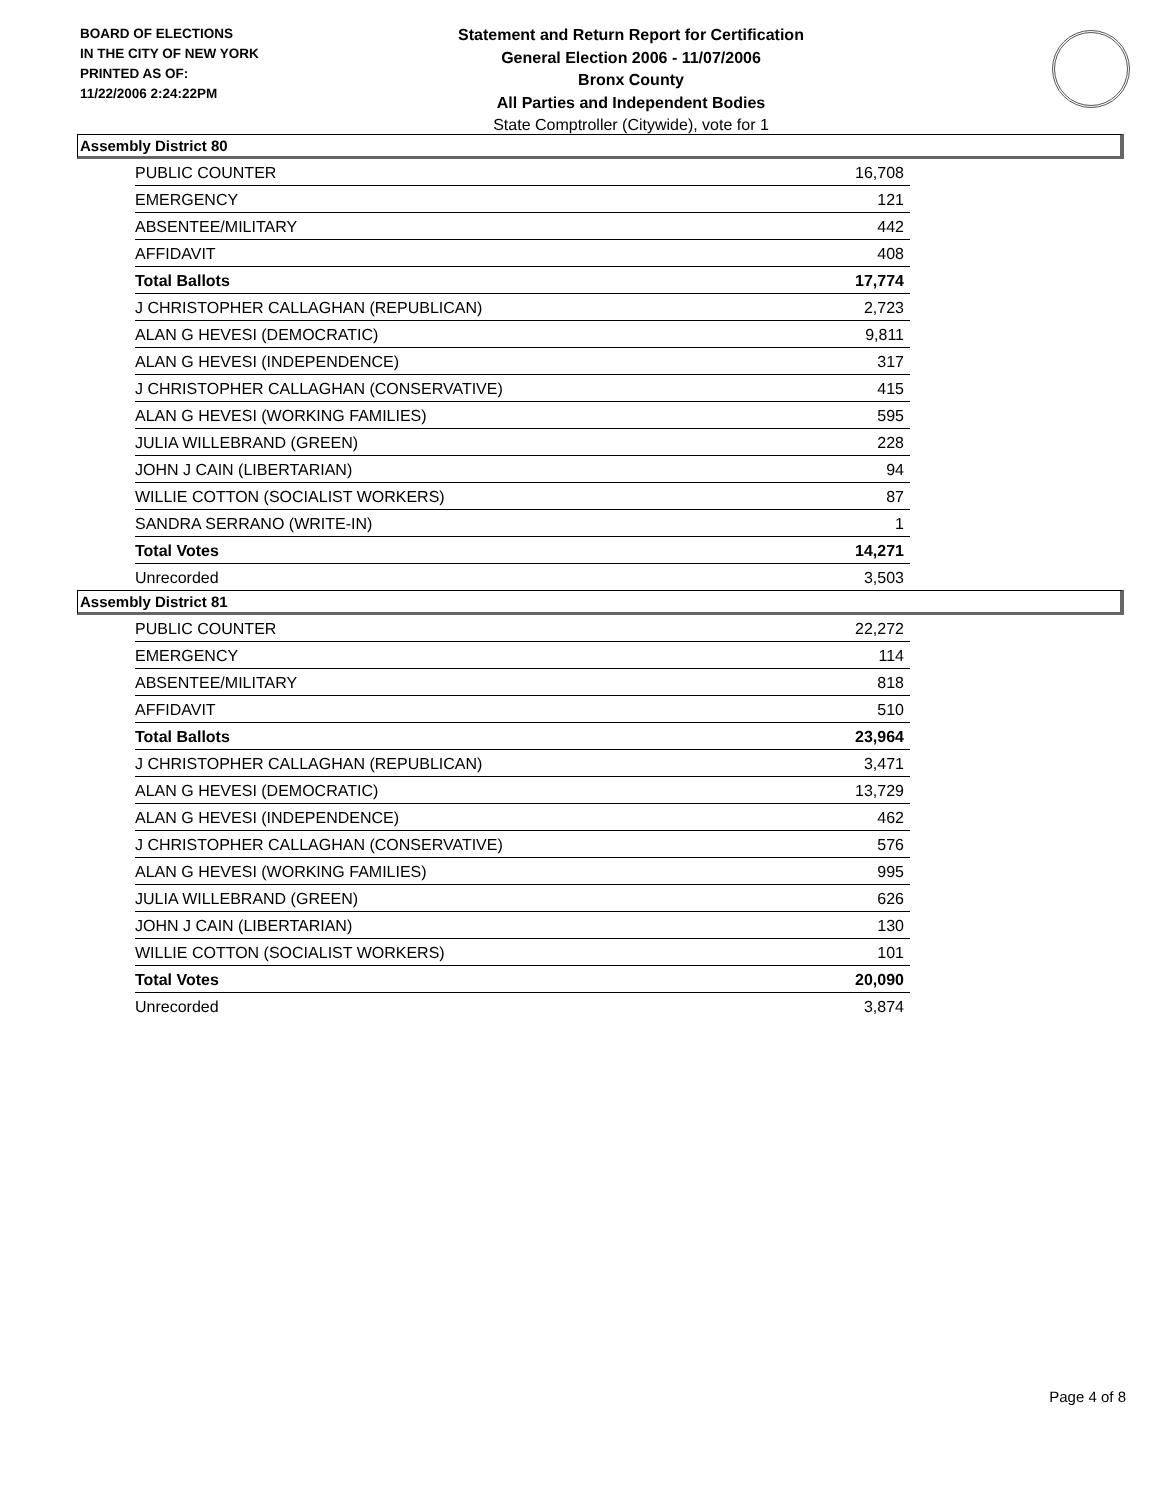BOARD OF ELECTIONS
IN THE CITY OF NEW YORK
PRINTED AS OF:
11/22/2006 2:24:22PM
Statement and Return Report for Certification
General Election 2006 - 11/07/2006
Bronx County
All Parties and Independent Bodies
State Comptroller (Citywide), vote for 1
Assembly District 80
| PUBLIC COUNTER | 16,708 |
| EMERGENCY | 121 |
| ABSENTEE/MILITARY | 442 |
| AFFIDAVIT | 408 |
| Total Ballots | 17,774 |
| J CHRISTOPHER CALLAGHAN (REPUBLICAN) | 2,723 |
| ALAN G HEVESI (DEMOCRATIC) | 9,811 |
| ALAN G HEVESI (INDEPENDENCE) | 317 |
| J CHRISTOPHER CALLAGHAN (CONSERVATIVE) | 415 |
| ALAN G HEVESI (WORKING FAMILIES) | 595 |
| JULIA WILLEBRAND (GREEN) | 228 |
| JOHN J CAIN (LIBERTARIAN) | 94 |
| WILLIE COTTON (SOCIALIST WORKERS) | 87 |
| SANDRA SERRANO (WRITE-IN) | 1 |
| Total Votes | 14,271 |
| Unrecorded | 3,503 |
Assembly District 81
| PUBLIC COUNTER | 22,272 |
| EMERGENCY | 114 |
| ABSENTEE/MILITARY | 818 |
| AFFIDAVIT | 510 |
| Total Ballots | 23,964 |
| J CHRISTOPHER CALLAGHAN (REPUBLICAN) | 3,471 |
| ALAN G HEVESI (DEMOCRATIC) | 13,729 |
| ALAN G HEVESI (INDEPENDENCE) | 462 |
| J CHRISTOPHER CALLAGHAN (CONSERVATIVE) | 576 |
| ALAN G HEVESI (WORKING FAMILIES) | 995 |
| JULIA WILLEBRAND (GREEN) | 626 |
| JOHN J CAIN (LIBERTARIAN) | 130 |
| WILLIE COTTON (SOCIALIST WORKERS) | 101 |
| Total Votes | 20,090 |
| Unrecorded | 3,874 |
Page 4 of 8